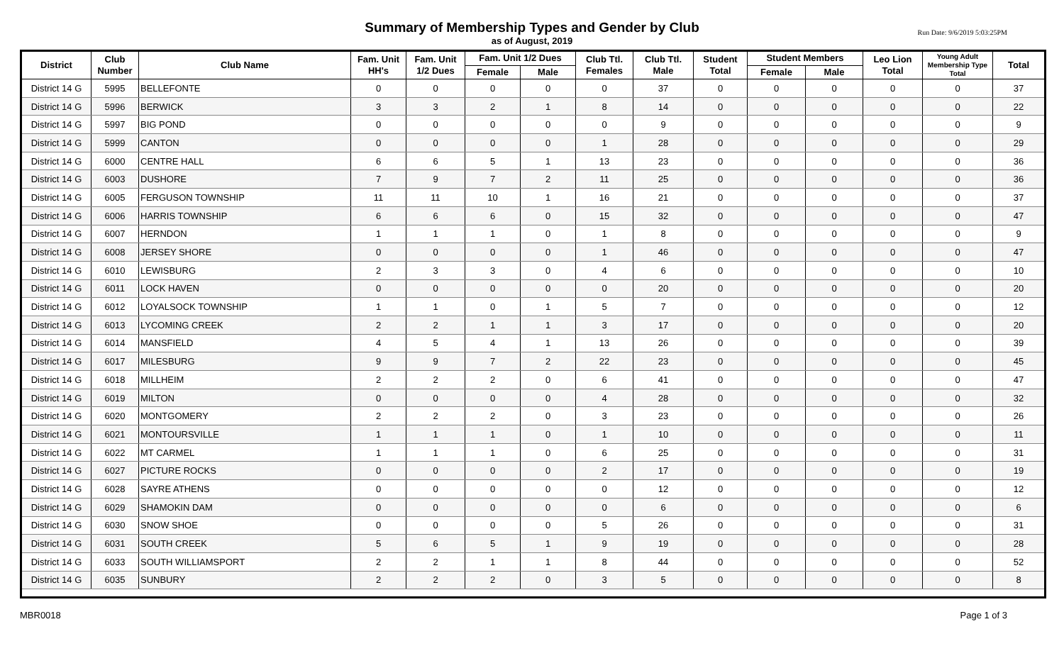Summary of Membership Types and Gender by Club
as of August, 2019
Run Date: 9/6/2019 5:03:25PM
| District | Club Number | Club Name | Fam. Unit HH's | Fam. Unit 1/2 Dues | Fam. Unit 1/2 Dues | | Club Ttl. Females | Club Ttl. Male | Student Total | Student Members | | Leo Lion Total | Young Adult Membership Type Total | Total |
| --- | --- | --- | --- | --- | --- | --- | --- | --- | --- | --- | --- | --- | --- | --- |
| | | | | | Female | Male | | | | Female | Male | | | |
| District 14 G | 5995 | BELLEFONTE | 0 | 0 | 0 | 0 | 0 | 37 | 0 | 0 | 0 | 0 | 0 | 37 |
| District 14 G | 5996 | BERWICK | 3 | 3 | 2 | 1 | 8 | 14 | 0 | 0 | 0 | 0 | 0 | 22 |
| District 14 G | 5997 | BIG POND | 0 | 0 | 0 | 0 | 0 | 9 | 0 | 0 | 0 | 0 | 0 | 9 |
| District 14 G | 5999 | CANTON | 0 | 0 | 0 | 0 | 1 | 28 | 0 | 0 | 0 | 0 | 0 | 29 |
| District 14 G | 6000 | CENTRE HALL | 6 | 6 | 5 | 1 | 13 | 23 | 0 | 0 | 0 | 0 | 0 | 36 |
| District 14 G | 6003 | DUSHORE | 7 | 9 | 7 | 2 | 11 | 25 | 0 | 0 | 0 | 0 | 0 | 36 |
| District 14 G | 6005 | FERGUSON TOWNSHIP | 11 | 11 | 10 | 1 | 16 | 21 | 0 | 0 | 0 | 0 | 0 | 37 |
| District 14 G | 6006 | HARRIS TOWNSHIP | 6 | 6 | 6 | 0 | 15 | 32 | 0 | 0 | 0 | 0 | 0 | 47 |
| District 14 G | 6007 | HERNDON | 1 | 1 | 1 | 0 | 1 | 8 | 0 | 0 | 0 | 0 | 0 | 9 |
| District 14 G | 6008 | JERSEY SHORE | 0 | 0 | 0 | 0 | 1 | 46 | 0 | 0 | 0 | 0 | 0 | 47 |
| District 14 G | 6010 | LEWISBURG | 2 | 3 | 3 | 0 | 4 | 6 | 0 | 0 | 0 | 0 | 0 | 10 |
| District 14 G | 6011 | LOCK HAVEN | 0 | 0 | 0 | 0 | 0 | 20 | 0 | 0 | 0 | 0 | 0 | 20 |
| District 14 G | 6012 | LOYALSOCK TOWNSHIP | 1 | 1 | 0 | 1 | 5 | 7 | 0 | 0 | 0 | 0 | 0 | 12 |
| District 14 G | 6013 | LYCOMING CREEK | 2 | 2 | 1 | 1 | 3 | 17 | 0 | 0 | 0 | 0 | 0 | 20 |
| District 14 G | 6014 | MANSFIELD | 4 | 5 | 4 | 1 | 13 | 26 | 0 | 0 | 0 | 0 | 0 | 39 |
| District 14 G | 6017 | MILESBURG | 9 | 9 | 7 | 2 | 22 | 23 | 0 | 0 | 0 | 0 | 0 | 45 |
| District 14 G | 6018 | MILLHEIM | 2 | 2 | 2 | 0 | 6 | 41 | 0 | 0 | 0 | 0 | 0 | 47 |
| District 14 G | 6019 | MILTON | 0 | 0 | 0 | 0 | 4 | 28 | 0 | 0 | 0 | 0 | 0 | 32 |
| District 14 G | 6020 | MONTGOMERY | 2 | 2 | 2 | 0 | 3 | 23 | 0 | 0 | 0 | 0 | 0 | 26 |
| District 14 G | 6021 | MONTOURSVILLE | 1 | 1 | 1 | 0 | 1 | 10 | 0 | 0 | 0 | 0 | 0 | 11 |
| District 14 G | 6022 | MT CARMEL | 1 | 1 | 1 | 0 | 6 | 25 | 0 | 0 | 0 | 0 | 0 | 31 |
| District 14 G | 6027 | PICTURE ROCKS | 0 | 0 | 0 | 0 | 2 | 17 | 0 | 0 | 0 | 0 | 0 | 19 |
| District 14 G | 6028 | SAYRE ATHENS | 0 | 0 | 0 | 0 | 0 | 12 | 0 | 0 | 0 | 0 | 0 | 12 |
| District 14 G | 6029 | SHAMOKIN DAM | 0 | 0 | 0 | 0 | 0 | 6 | 0 | 0 | 0 | 0 | 0 | 6 |
| District 14 G | 6030 | SNOW SHOE | 0 | 0 | 0 | 0 | 5 | 26 | 0 | 0 | 0 | 0 | 0 | 31 |
| District 14 G | 6031 | SOUTH CREEK | 5 | 6 | 5 | 1 | 9 | 19 | 0 | 0 | 0 | 0 | 0 | 28 |
| District 14 G | 6033 | SOUTH WILLIAMSPORT | 2 | 2 | 1 | 1 | 8 | 44 | 0 | 0 | 0 | 0 | 0 | 52 |
| District 14 G | 6035 | SUNBURY | 2 | 2 | 2 | 0 | 3 | 5 | 0 | 0 | 0 | 0 | 0 | 8 |
MBR0018 Page 1 of 3